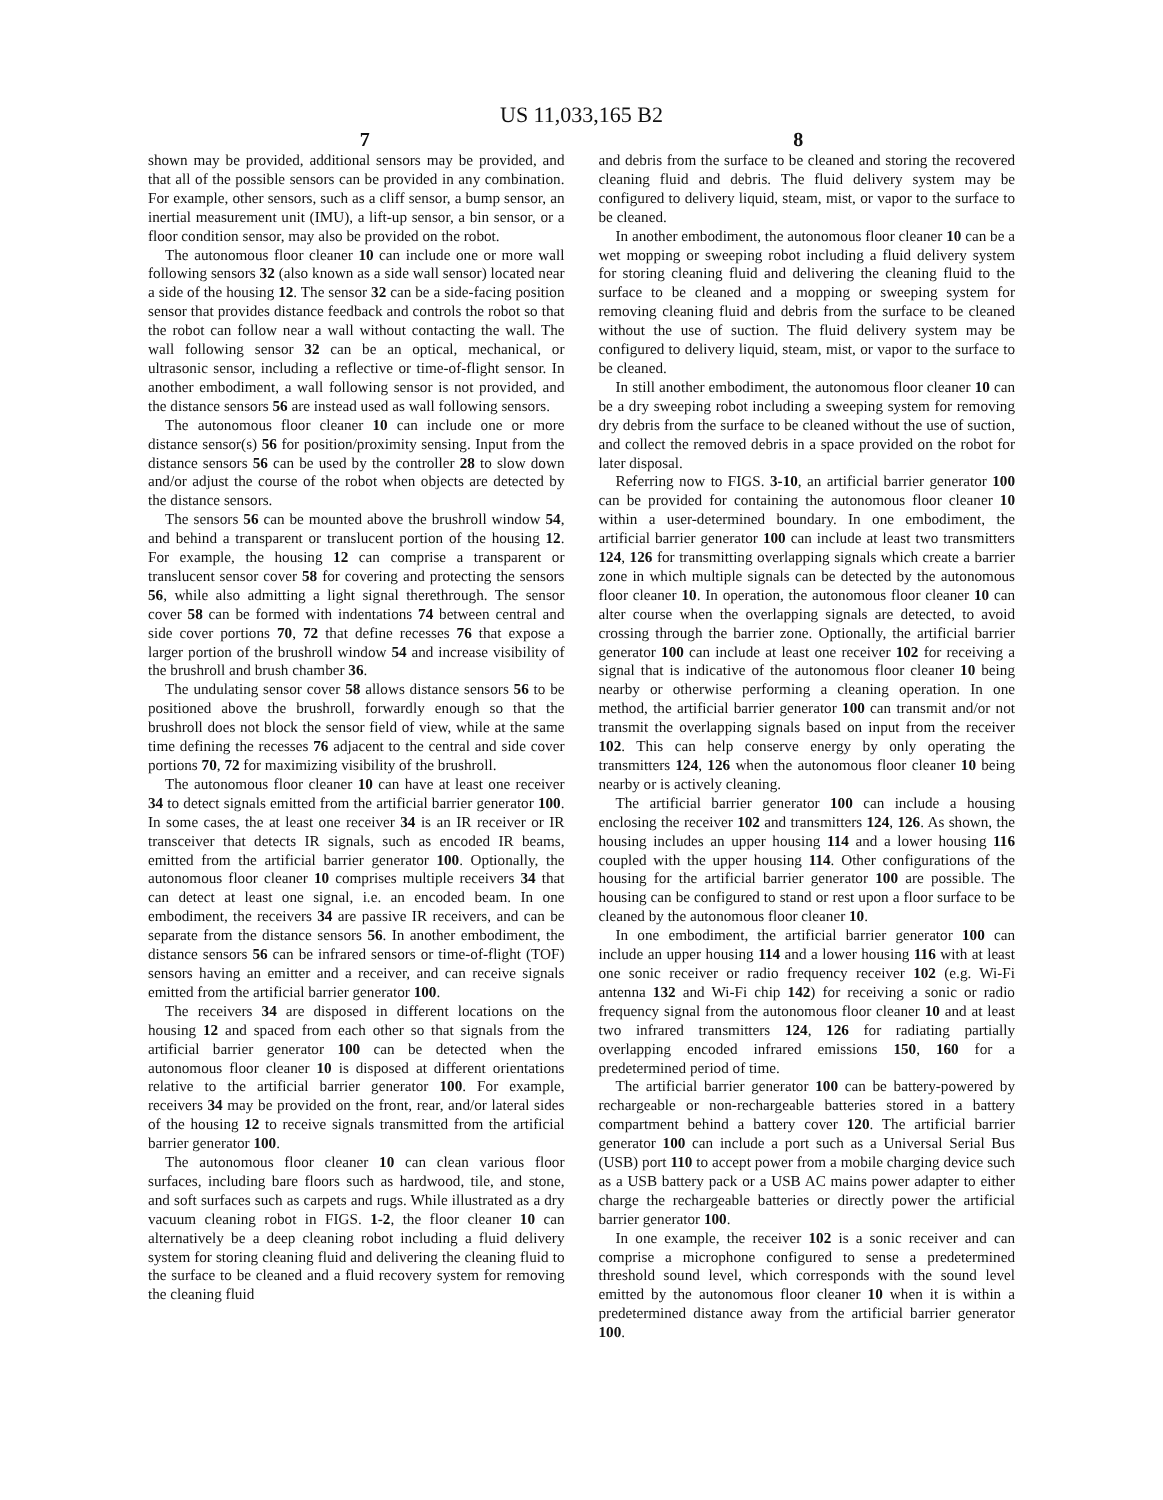US 11,033,165 B2
7 8
shown may be provided, additional sensors may be provided, and that all of the possible sensors can be provided in any combination. For example, other sensors, such as a cliff sensor, a bump sensor, an inertial measurement unit (IMU), a lift-up sensor, a bin sensor, or a floor condition sensor, may also be provided on the robot.
The autonomous floor cleaner 10 can include one or more wall following sensors 32 (also known as a side wall sensor) located near a side of the housing 12. The sensor 32 can be a side-facing position sensor that provides distance feedback and controls the robot so that the robot can follow near a wall without contacting the wall. The wall following sensor 32 can be an optical, mechanical, or ultrasonic sensor, including a reflective or time-of-flight sensor. In another embodiment, a wall following sensor is not provided, and the distance sensors 56 are instead used as wall following sensors.
The autonomous floor cleaner 10 can include one or more distance sensor(s) 56 for position/proximity sensing. Input from the distance sensors 56 can be used by the controller 28 to slow down and/or adjust the course of the robot when objects are detected by the distance sensors.
The sensors 56 can be mounted above the brushroll window 54, and behind a transparent or translucent portion of the housing 12. For example, the housing 12 can comprise a transparent or translucent sensor cover 58 for covering and protecting the sensors 56, while also admitting a light signal therethrough. The sensor cover 58 can be formed with indentations 74 between central and side cover portions 70, 72 that define recesses 76 that expose a larger portion of the brushroll window 54 and increase visibility of the brushroll and brush chamber 36.
The undulating sensor cover 58 allows distance sensors 56 to be positioned above the brushroll, forwardly enough so that the brushroll does not block the sensor field of view, while at the same time defining the recesses 76 adjacent to the central and side cover portions 70, 72 for maximizing visibility of the brushroll.
The autonomous floor cleaner 10 can have at least one receiver 34 to detect signals emitted from the artificial barrier generator 100. In some cases, the at least one receiver 34 is an IR receiver or IR transceiver that detects IR signals, such as encoded IR beams, emitted from the artificial barrier generator 100. Optionally, the autonomous floor cleaner 10 comprises multiple receivers 34 that can detect at least one signal, i.e. an encoded beam. In one embodiment, the receivers 34 are passive IR receivers, and can be separate from the distance sensors 56. In another embodiment, the distance sensors 56 can be infrared sensors or time-of-flight (TOF) sensors having an emitter and a receiver, and can receive signals emitted from the artificial barrier generator 100.
The receivers 34 are disposed in different locations on the housing 12 and spaced from each other so that signals from the artificial barrier generator 100 can be detected when the autonomous floor cleaner 10 is disposed at different orientations relative to the artificial barrier generator 100. For example, receivers 34 may be provided on the front, rear, and/or lateral sides of the housing 12 to receive signals transmitted from the artificial barrier generator 100.
The autonomous floor cleaner 10 can clean various floor surfaces, including bare floors such as hardwood, tile, and stone, and soft surfaces such as carpets and rugs. While illustrated as a dry vacuum cleaning robot in FIGS. 1-2, the floor cleaner 10 can alternatively be a deep cleaning robot including a fluid delivery system for storing cleaning fluid and delivering the cleaning fluid to the surface to be cleaned and a fluid recovery system for removing the cleaning fluid
and debris from the surface to be cleaned and storing the recovered cleaning fluid and debris. The fluid delivery system may be configured to delivery liquid, steam, mist, or vapor to the surface to be cleaned.
In another embodiment, the autonomous floor cleaner 10 can be a wet mopping or sweeping robot including a fluid delivery system for storing cleaning fluid and delivering the cleaning fluid to the surface to be cleaned and a mopping or sweeping system for removing cleaning fluid and debris from the surface to be cleaned without the use of suction. The fluid delivery system may be configured to delivery liquid, steam, mist, or vapor to the surface to be cleaned.
In still another embodiment, the autonomous floor cleaner 10 can be a dry sweeping robot including a sweeping system for removing dry debris from the surface to be cleaned without the use of suction, and collect the removed debris in a space provided on the robot for later disposal.
Referring now to FIGS. 3-10, an artificial barrier generator 100 can be provided for containing the autonomous floor cleaner 10 within a user-determined boundary. In one embodiment, the artificial barrier generator 100 can include at least two transmitters 124, 126 for transmitting overlapping signals which create a barrier zone in which multiple signals can be detected by the autonomous floor cleaner 10. In operation, the autonomous floor cleaner 10 can alter course when the overlapping signals are detected, to avoid crossing through the barrier zone. Optionally, the artificial barrier generator 100 can include at least one receiver 102 for receiving a signal that is indicative of the autonomous floor cleaner 10 being nearby or otherwise performing a cleaning operation. In one method, the artificial barrier generator 100 can transmit and/or not transmit the overlapping signals based on input from the receiver 102. This can help conserve energy by only operating the transmitters 124, 126 when the autonomous floor cleaner 10 being nearby or is actively cleaning.
The artificial barrier generator 100 can include a housing enclosing the receiver 102 and transmitters 124, 126. As shown, the housing includes an upper housing 114 and a lower housing 116 coupled with the upper housing 114. Other configurations of the housing for the artificial barrier generator 100 are possible. The housing can be configured to stand or rest upon a floor surface to be cleaned by the autonomous floor cleaner 10.
In one embodiment, the artificial barrier generator 100 can include an upper housing 114 and a lower housing 116 with at least one sonic receiver or radio frequency receiver 102 (e.g. Wi-Fi antenna 132 and Wi-Fi chip 142) for receiving a sonic or radio frequency signal from the autonomous floor cleaner 10 and at least two infrared transmitters 124, 126 for radiating partially overlapping encoded infrared emissions 150, 160 for a predetermined period of time.
The artificial barrier generator 100 can be battery-powered by rechargeable or non-rechargeable batteries stored in a battery compartment behind a battery cover 120. The artificial barrier generator 100 can include a port such as a Universal Serial Bus (USB) port 110 to accept power from a mobile charging device such as a USB battery pack or a USB AC mains power adapter to either charge the rechargeable batteries or directly power the artificial barrier generator 100.
In one example, the receiver 102 is a sonic receiver and can comprise a microphone configured to sense a predetermined threshold sound level, which corresponds with the sound level emitted by the autonomous floor cleaner 10 when it is within a predetermined distance away from the artificial barrier generator 100.